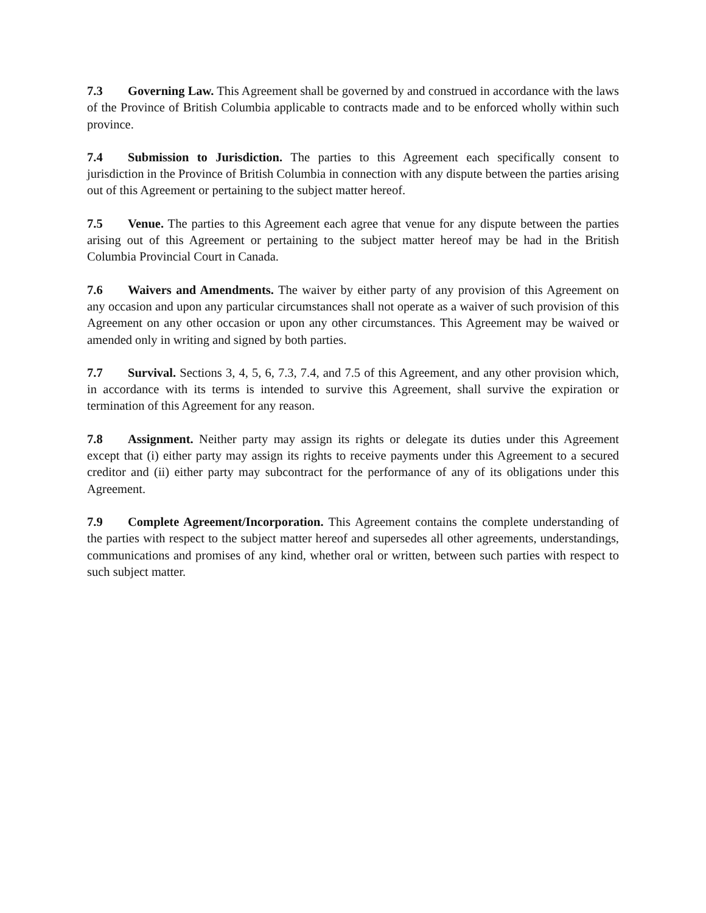7.3 Governing Law. This Agreement shall be governed by and construed in accordance with the laws of the Province of British Columbia applicable to contracts made and to be enforced wholly within such province.
7.4 Submission to Jurisdiction. The parties to this Agreement each specifically consent to jurisdiction in the Province of British Columbia in connection with any dispute between the parties arising out of this Agreement or pertaining to the subject matter hereof.
7.5 Venue. The parties to this Agreement each agree that venue for any dispute between the parties arising out of this Agreement or pertaining to the subject matter hereof may be had in the British Columbia Provincial Court in Canada.
7.6 Waivers and Amendments. The waiver by either party of any provision of this Agreement on any occasion and upon any particular circumstances shall not operate as a waiver of such provision of this Agreement on any other occasion or upon any other circumstances. This Agreement may be waived or amended only in writing and signed by both parties.
7.7 Survival. Sections 3, 4, 5, 6, 7.3, 7.4, and 7.5 of this Agreement, and any other provision which, in accordance with its terms is intended to survive this Agreement, shall survive the expiration or termination of this Agreement for any reason.
7.8 Assignment. Neither party may assign its rights or delegate its duties under this Agreement except that (i) either party may assign its rights to receive payments under this Agreement to a secured creditor and (ii) either party may subcontract for the performance of any of its obligations under this Agreement.
7.9 Complete Agreement/Incorporation. This Agreement contains the complete understanding of the parties with respect to the subject matter hereof and supersedes all other agreements, understandings, communications and promises of any kind, whether oral or written, between such parties with respect to such subject matter.